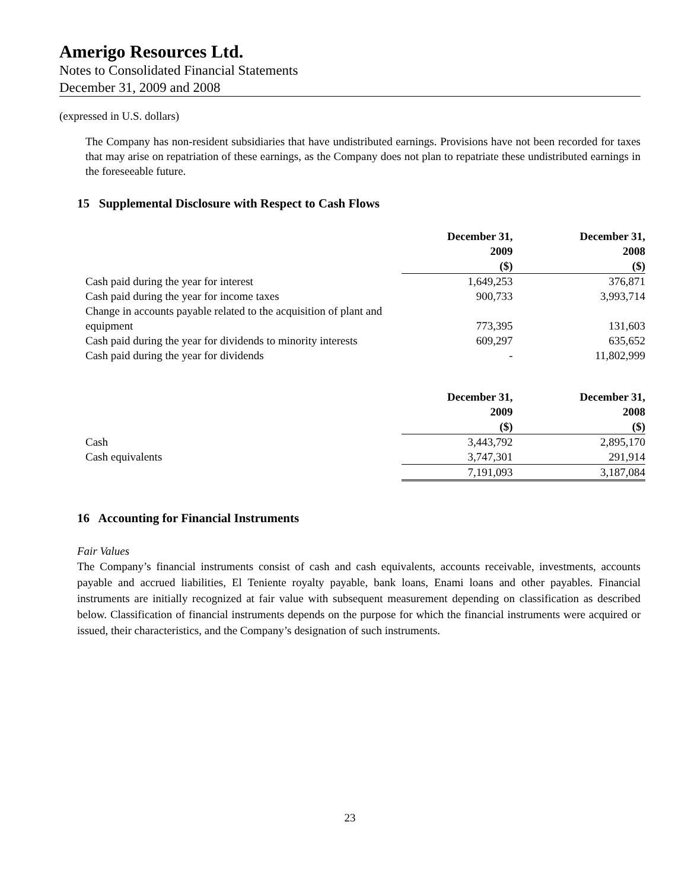Amerigo Resources Ltd.
Notes to Consolidated Financial Statements
December 31, 2009 and 2008
(expressed in U.S. dollars)
The Company has non-resident subsidiaries that have undistributed earnings. Provisions have not been recorded for taxes that may arise on repatriation of these earnings, as the Company does not plan to repatriate these undistributed earnings in the foreseeable future.
15 Supplemental Disclosure with Respect to Cash Flows
| | December 31, 2009 | December 31, 2008 |
| --- | --- | --- |
| | ($) | ($) |
| Cash paid during the year for interest | 1,649,253 | 376,871 |
| Cash paid during the year for income taxes | 900,733 | 3,993,714 |
| Change in accounts payable related to the acquisition of plant and equipment | 773,395 | 131,603 |
| Cash paid during the year for dividends to minority interests | 609,297 | 635,652 |
| Cash paid during the year for dividends | - | 11,802,999 |
| | December 31, 2009 | December 31, 2008 |
| --- | --- | --- |
| | ($) | ($) |
| Cash | 3,443,792 | 2,895,170 |
| Cash equivalents | 3,747,301 | 291,914 |
| | 7,191,093 | 3,187,084 |
16 Accounting for Financial Instruments
Fair Values
The Company’s financial instruments consist of cash and cash equivalents, accounts receivable, investments, accounts payable and accrued liabilities, El Teniente royalty payable, bank loans, Enami loans and other payables. Financial instruments are initially recognized at fair value with subsequent measurement depending on classification as described below. Classification of financial instruments depends on the purpose for which the financial instruments were acquired or issued, their characteristics, and the Company’s designation of such instruments.
23